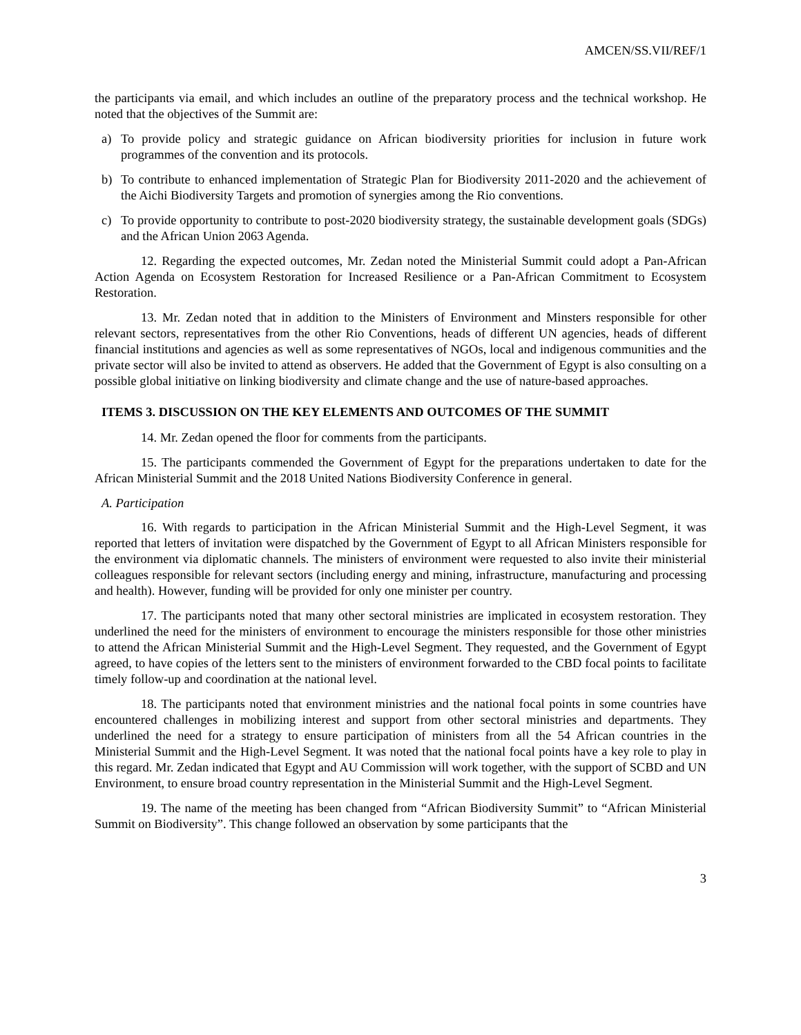AMCEN/SS.VII/REF/1
the participants via email, and which includes an outline of the preparatory process and the technical workshop. He noted that the objectives of the Summit are:
a) To provide policy and strategic guidance on African biodiversity priorities for inclusion in future work programmes of the convention and its protocols.
b) To contribute to enhanced implementation of Strategic Plan for Biodiversity 2011-2020 and the achievement of the Aichi Biodiversity Targets and promotion of synergies among the Rio conventions.
c) To provide opportunity to contribute to post-2020 biodiversity strategy, the sustainable development goals (SDGs) and the African Union 2063 Agenda.
12. Regarding the expected outcomes, Mr. Zedan noted the Ministerial Summit could adopt a Pan-African Action Agenda on Ecosystem Restoration for Increased Resilience or a Pan-African Commitment to Ecosystem Restoration.
13. Mr. Zedan noted that in addition to the Ministers of Environment and Minsters responsible for other relevant sectors, representatives from the other Rio Conventions, heads of different UN agencies, heads of different financial institutions and agencies as well as some representatives of NGOs, local and indigenous communities and the private sector will also be invited to attend as observers. He added that the Government of Egypt is also consulting on a possible global initiative on linking biodiversity and climate change and the use of nature-based approaches.
ITEMS 3. DISCUSSION ON THE KEY ELEMENTS AND OUTCOMES OF THE SUMMIT
14. Mr. Zedan opened the floor for comments from the participants.
15. The participants commended the Government of Egypt for the preparations undertaken to date for the African Ministerial Summit and the 2018 United Nations Biodiversity Conference in general.
A. Participation
16. With regards to participation in the African Ministerial Summit and the High-Level Segment, it was reported that letters of invitation were dispatched by the Government of Egypt to all African Ministers responsible for the environment via diplomatic channels. The ministers of environment were requested to also invite their ministerial colleagues responsible for relevant sectors (including energy and mining, infrastructure, manufacturing and processing and health). However, funding will be provided for only one minister per country.
17. The participants noted that many other sectoral ministries are implicated in ecosystem restoration. They underlined the need for the ministers of environment to encourage the ministers responsible for those other ministries to attend the African Ministerial Summit and the High-Level Segment. They requested, and the Government of Egypt agreed, to have copies of the letters sent to the ministers of environment forwarded to the CBD focal points to facilitate timely follow-up and coordination at the national level.
18. The participants noted that environment ministries and the national focal points in some countries have encountered challenges in mobilizing interest and support from other sectoral ministries and departments. They underlined the need for a strategy to ensure participation of ministers from all the 54 African countries in the Ministerial Summit and the High-Level Segment. It was noted that the national focal points have a key role to play in this regard. Mr. Zedan indicated that Egypt and AU Commission will work together, with the support of SCBD and UN Environment, to ensure broad country representation in the Ministerial Summit and the High-Level Segment.
19. The name of the meeting has been changed from “African Biodiversity Summit” to “African Ministerial Summit on Biodiversity”. This change followed an observation by some participants that the
3